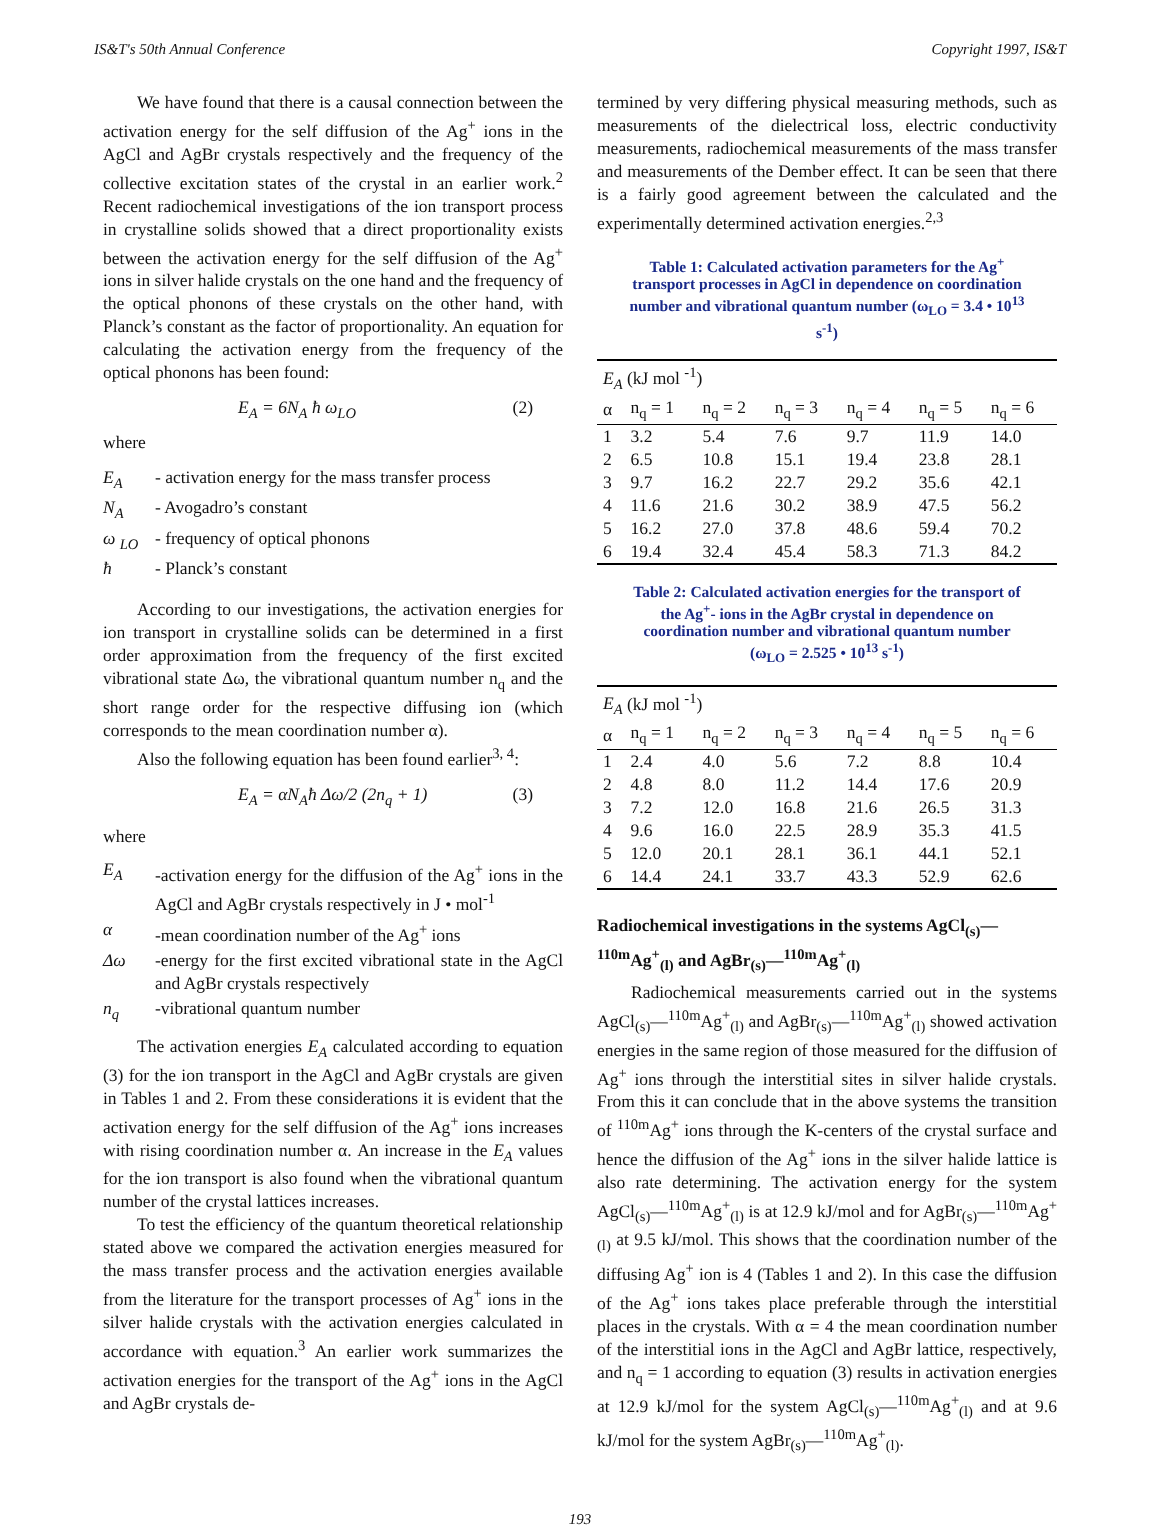IS&T's 50th Annual Conference Copyright 1997, IS&T
We have found that there is a causal connection between the activation energy for the self diffusion of the Ag<sup>+</sup> ions in the AgCl and AgBr crystals respectively and the frequency of the collective excitation states of the crystal in an earlier work.<sup>2</sup> Recent radiochemical investigations of the ion transport process in crystalline solids showed that a direct proportionality exists between the activation energy for the self diffusion of the Ag<sup>+</sup> ions in silver halide crystals on the one hand and the frequency of the optical phonons of these crystals on the other hand, with Planck’s constant as the factor of proportionality. An equation for calculating the activation energy from the frequency of the optical phonons has been found:
E<sub>A</sub> = 6N<sub>A</sub> ħ ω<sub>LO</sub> (2)
where
E<sub>A</sub> - activation energy for the mass transfer process
N<sub>A</sub> - Avogadro’s constant
ω <sub>LO</sub> - frequency of optical phonons
ħ - Planck’s constant
According to our investigations, the activation energies for ion transport in crystalline solids can be determined in a first order approximation from the frequency of the first excited vibrational state Δω, the vibrational quantum number n<sub>q</sub> and the short range order for the respective diffusing ion (which corresponds to the mean coordination number α).
Also the following equation has been found earlier<sup>3, 4</sup>:
E<sub>A</sub> = αN<sub>A</sub>ħ Δω/2 (2n<sub>q</sub> + 1) (3)
where
E<sub>A</sub> -activation energy for the diffusion of the Ag<sup>+</sup> ions in the AgCl and AgBr crystals respectively in J • mol<sup>-1</sup>
α -mean coordination number of the Ag<sup>+</sup> ions
Δω -energy for the first excited vibrational state in the AgCl and AgBr crystals respectively
n<sub>q</sub> -vibrational quantum number
The activation energies E<sub>A</sub> calculated according to equation (3) for the ion transport in the AgCl and AgBr crystals are given in Tables 1 and 2. From these considerations it is evident that the activation energy for the self diffusion of the Ag<sup>+</sup> ions increases with rising coordination number α. An increase in the E<sub>A</sub> values for the ion transport is also found when the vibrational quantum number of the crystal lattices increases.
To test the efficiency of the quantum theoretical relationship stated above we compared the activation energies measured for the mass transfer process and the activation energies available from the literature for the transport processes of Ag<sup>+</sup> ions in the silver halide crystals with the activation energies calculated in accordance with equation.<sup>3</sup> An earlier work summarizes the activation energies for the transport of the Ag<sup>+</sup> ions in the AgCl and AgBr crystals de-
termined by very differing physical measuring methods, such as measurements of the dielectrical loss, electric conductivity measurements, radiochemical measurements of the mass transfer and measurements of the Dember effect. It can be seen that there is a fairly good agreement between the calculated and the experimentally determined activation energies.<sup>2,3</sup>
Table 1: Calculated activation parameters for the Ag<sup>+</sup> transport processes in AgCl in dependence on coordination number and vibrational quantum number (ω<sub>LO</sub> = 3.4 • 10<sup>13</sup> s<sup>-1</sup>)
| E<sub>A</sub> (kJ mol <sup>-1</sup>) | | | | | | |
| α | n<sub>q</sub> = 1 | n<sub>q</sub> = 2 | n<sub>q</sub> = 3 | n<sub>q</sub> = 4 | n<sub>q</sub> = 5 | n<sub>q</sub> = 6 |
| 1 | 3.2 | 5.4 | 7.6 | 9.7 | 11.9 | 14.0 |
| 2 | 6.5 | 10.8 | 15.1 | 19.4 | 23.8 | 28.1 |
| 3 | 9.7 | 16.2 | 22.7 | 29.2 | 35.6 | 42.1 |
| 4 | 11.6 | 21.6 | 30.2 | 38.9 | 47.5 | 56.2 |
| 5 | 16.2 | 27.0 | 37.8 | 48.6 | 59.4 | 70.2 |
| 6 | 19.4 | 32.4 | 45.4 | 58.3 | 71.3 | 84.2 |
Table 2: Calculated activation energies for the transport of the Ag<sup>+</sup>- ions in the AgBr crystal in dependence on coordination number and vibrational quantum number (ω<sub>LO</sub> = 2.525 • 10<sup>13</sup> s<sup>-1</sup>)
| E<sub>A</sub> (kJ mol <sup>-1</sup>) | | | | | | |
| α | n<sub>q</sub> = 1 | n<sub>q</sub> = 2 | n<sub>q</sub> = 3 | n<sub>q</sub> = 4 | n<sub>q</sub> = 5 | n<sub>q</sub> = 6 |
| 1 | 2.4 | 4.0 | 5.6 | 7.2 | 8.8 | 10.4 |
| 2 | 4.8 | 8.0 | 11.2 | 14.4 | 17.6 | 20.9 |
| 3 | 7.2 | 12.0 | 16.8 | 21.6 | 26.5 | 31.3 |
| 4 | 9.6 | 16.0 | 22.5 | 28.9 | 35.3 | 41.5 |
| 5 | 12.0 | 20.1 | 28.1 | 36.1 | 44.1 | 52.1 |
| 6 | 14.4 | 24.1 | 33.7 | 43.3 | 52.9 | 62.6 |
Radiochemical investigations in the systems AgCl<sub>(s)</sub>—<sup>110m</sup>Ag<sup>+</sup><sub>(l)</sub> and AgBr<sub>(s)</sub>—<sup>110m</sup>Ag<sup>+</sup><sub>(l)</sub>
Radiochemical measurements carried out in the systems AgCl<sub>(s)</sub>—<sup>110m</sup>Ag<sup>+</sup><sub>(l)</sub> and AgBr<sub>(s)</sub>—<sup>110m</sup>Ag<sup>+</sup><sub>(l)</sub> showed activation energies in the same region of those measured for the diffusion of Ag<sup>+</sup> ions through the interstitial sites in silver halide crystals. From this it can conclude that in the above systems the transition of <sup>110m</sup>Ag<sup>+</sup> ions through the K-centers of the crystal surface and hence the diffusion of the Ag<sup>+</sup> ions in the silver halide lattice is also rate determining. The activation energy for the system AgCl<sub>(s)</sub>—<sup>110m</sup>Ag<sup>+</sup><sub>(l)</sub> is at 12.9 kJ/mol and for AgBr<sub>(s)</sub>—<sup>110m</sup>Ag<sup>+</sup><sub>(l)</sub> at 9.5 kJ/mol. This shows that the coordination number of the diffusing Ag<sup>+</sup> ion is 4 (Tables 1 and 2). In this case the diffusion of the Ag<sup>+</sup> ions takes place preferable through the interstitial places in the crystals. With α = 4 the mean coordination number of the interstitial ions in the AgCl and AgBr lattice, respectively, and n<sub>q</sub> = 1 according to equation (3) results in activation energies at 12.9 kJ/mol for the system AgCl<sub>(s)</sub>—<sup>110m</sup>Ag<sup>+</sup><sub>(l)</sub> and at 9.6 kJ/mol for the system AgBr<sub>(s)</sub>—<sup>110m</sup>Ag<sup>+</sup><sub>(l)</sub>.
193